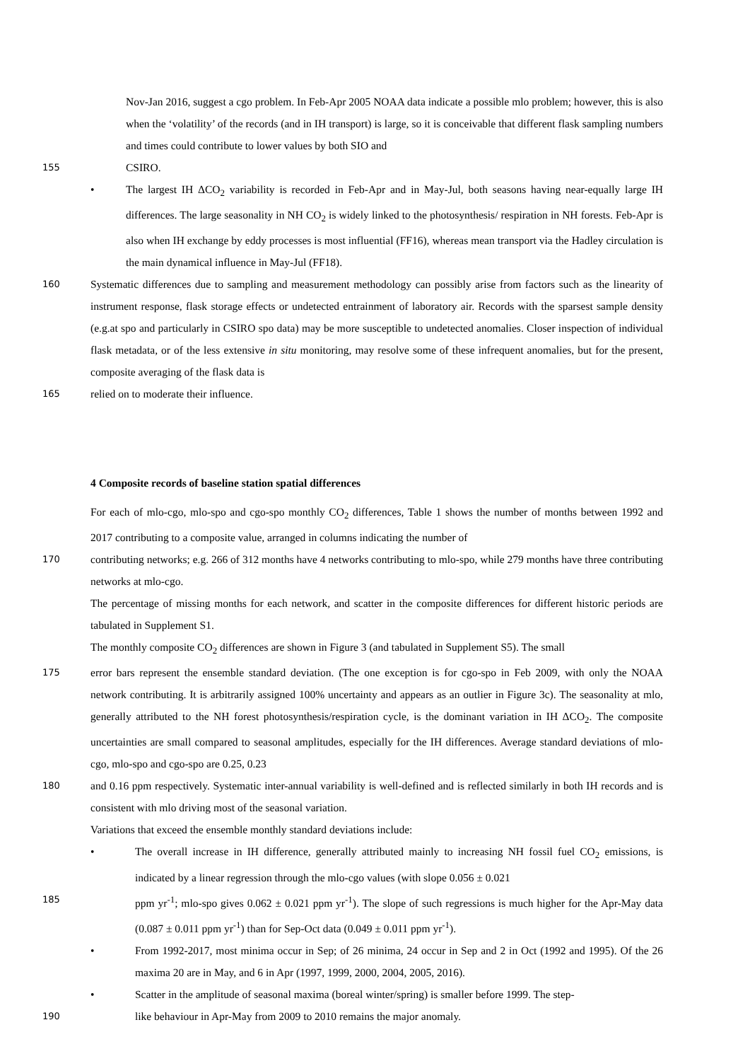Nov-Jan 2016, suggest a cgo problem. In Feb-Apr 2005 NOAA data indicate a possible mlo problem; however, this is also when the ‘volatility’ of the records (and in IH transport) is large, so it is conceivable that different flask sampling numbers and times could contribute to lower values by both SIO and
155
CSIRO.
• The largest IH ΔCO<sub>2</sub> variability is recorded in Feb-Apr and in May-Jul, both seasons having near-equally large IH differences. The large seasonality in NH CO<sub>2</sub> is widely linked to the photosynthesis/ respiration in NH forests. Feb-Apr is also when IH exchange by eddy processes is most influential (FF16), whereas mean transport via the Hadley circulation is the main dynamical influence in May-Jul (FF18).
160
Systematic differences due to sampling and measurement methodology can possibly arise from factors such as the linearity of instrument response, flask storage effects or undetected entrainment of laboratory air. Records with the sparsest sample density (e.g.at spo and particularly in CSIRO spo data) may be more susceptible to undetected anomalies. Closer inspection of individual flask metadata, or of the less extensive in situ monitoring, may resolve some of these infrequent anomalies, but for the present, composite averaging of the flask data is
165
relied on to moderate their influence.
4 Composite records of baseline station spatial differences
For each of mlo-cgo, mlo-spo and cgo-spo monthly CO<sub>2</sub> differences, Table 1 shows the number of months between 1992 and 2017 contributing to a composite value, arranged in columns indicating the number of
170
contributing networks; e.g. 266 of 312 months have 4 networks contributing to mlo-spo, while 279 months have three contributing networks at mlo-cgo.
The percentage of missing months for each network, and scatter in the composite differences for different historic periods are tabulated in Supplement S1.
The monthly composite CO<sub>2</sub> differences are shown in Figure 3 (and tabulated in Supplement S5). The small
175
error bars represent the ensemble standard deviation. (The one exception is for cgo-spo in Feb 2009, with only the NOAA network contributing. It is arbitrarily assigned 100% uncertainty and appears as an outlier in Figure 3c). The seasonality at mlo, generally attributed to the NH forest photosynthesis/respiration cycle, is the dominant variation in IH ΔCO<sub>2</sub>. The composite uncertainties are small compared to seasonal amplitudes, especially for the IH differences. Average standard deviations of mlo-cgo, mlo-spo and cgo-spo are 0.25, 0.23
180
and 0.16 ppm respectively. Systematic inter-annual variability is well-defined and is reflected similarly in both IH records and is consistent with mlo driving most of the seasonal variation.
Variations that exceed the ensemble monthly standard deviations include:
• The overall increase in IH difference, generally attributed mainly to increasing NH fossil fuel CO<sub>2</sub> emissions, is indicated by a linear regression through the mlo-cgo values (with slope 0.056 ± 0.021
185
ppm yr<sup>-1</sup>; mlo-spo gives 0.062 ± 0.021 ppm yr<sup>-1</sup>). The slope of such regressions is much higher for the Apr-May data (0.087 ± 0.011 ppm yr<sup>-1</sup>) than for Sep-Oct data (0.049 ± 0.011 ppm yr<sup>-1</sup>).
• From 1992-2017, most minima occur in Sep; of 26 minima, 24 occur in Sep and 2 in Oct (1992 and 1995). Of the 26 maxima 20 are in May, and 6 in Apr (1997, 1999, 2000, 2004, 2005, 2016).
• Scatter in the amplitude of seasonal maxima (boreal winter/spring) is smaller before 1999. The step-
190
like behaviour in Apr-May from 2009 to 2010 remains the major anomaly.